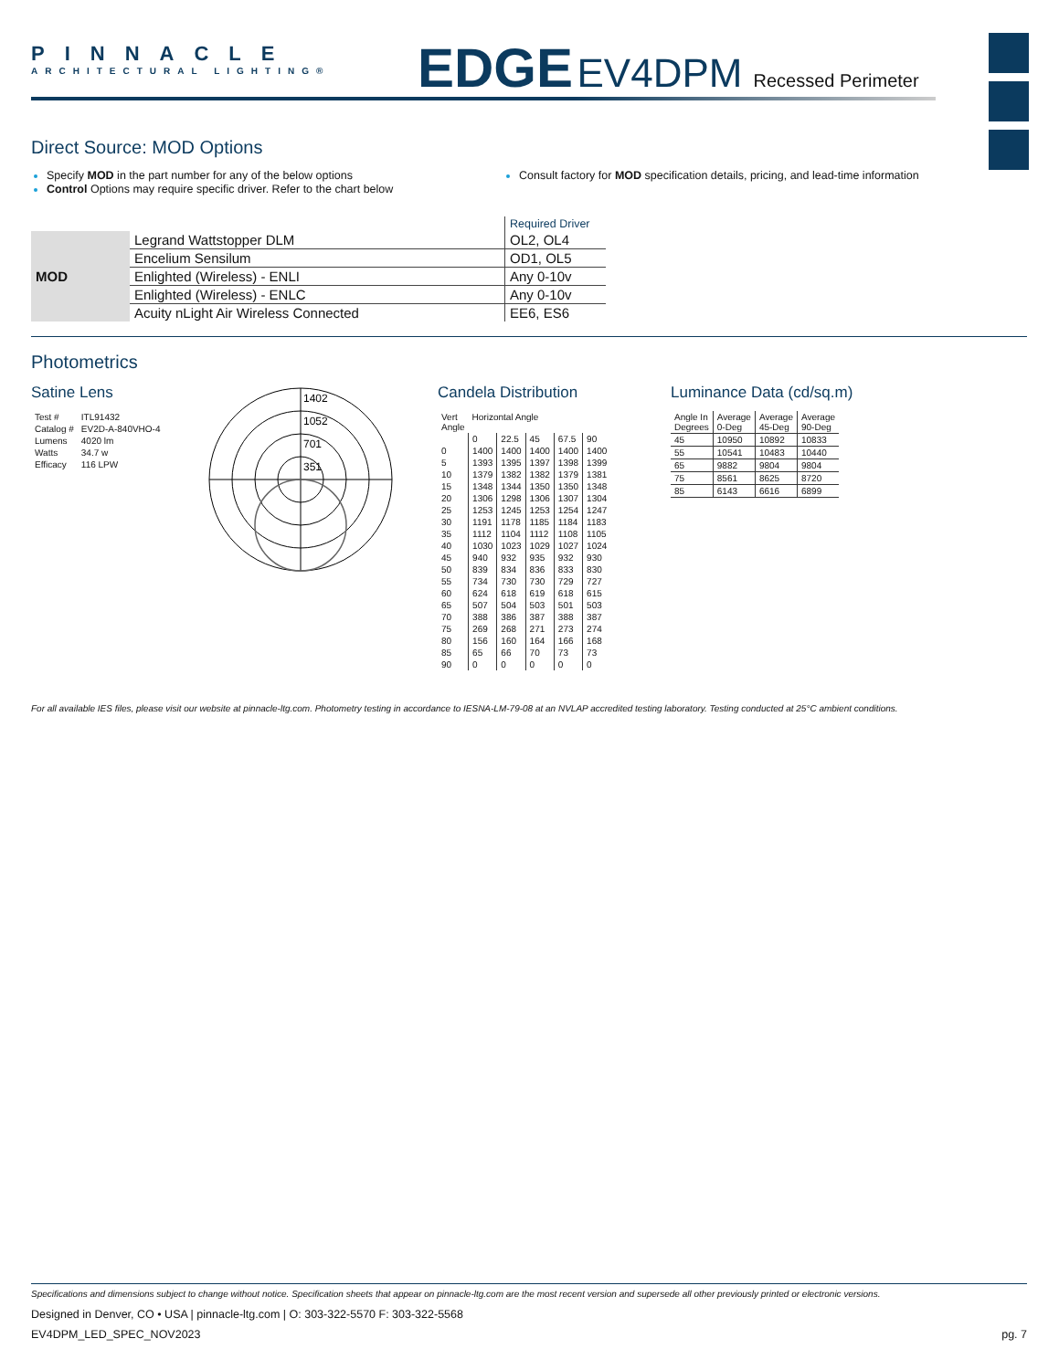PINNACLE
ARCHITECTURAL LIGHTING®
EDGE EV4DPM Recessed Perimeter
Direct Source: MOD Options
Specify MOD in the part number for any of the below options
Control Options may require specific driver. Refer to the chart below
Consult factory for MOD specification details, pricing, and lead-time information
| | | Required Driver |
| MOD | Legrand Wattstopper DLM | OL2, OL4 |
| | Encelium Sensilum | OD1, OL5 |
| | Enlighted (Wireless) - ENLI | Any 0-10v |
| | Enlighted (Wireless) - ENLC | Any 0-10v |
| | Acuity nLight Air Wireless Connected | EE6, ES6 |
Photometrics
Satine Lens
| Test # | ITL91432 |
| Catalog # | EV2D-A-840VHO-4 |
| Lumens | 4020 lm |
| Watts | 34.7 w |
| Efficacy | 116 LPW |
1402
1052
701
351
Candela Distribution
| Vert Angle | Horizontal Angle | | | | |
| | 0 | 22.5 | 45 | 67.5 | 90 |
| 0 | 1400 | 1400 | 1400 | 1400 | 1400 |
| 5 | 1393 | 1395 | 1397 | 1398 | 1399 |
| 10 | 1379 | 1382 | 1382 | 1379 | 1381 |
| 15 | 1348 | 1344 | 1350 | 1350 | 1348 |
| 20 | 1306 | 1298 | 1306 | 1307 | 1304 |
| 25 | 1253 | 1245 | 1253 | 1254 | 1247 |
| 30 | 1191 | 1178 | 1185 | 1184 | 1183 |
| 35 | 1112 | 1104 | 1112 | 1108 | 1105 |
| 40 | 1030 | 1023 | 1029 | 1027 | 1024 |
| 45 | 940 | 932 | 935 | 932 | 930 |
| 50 | 839 | 834 | 836 | 833 | 830 |
| 55 | 734 | 730 | 730 | 729 | 727 |
| 60 | 624 | 618 | 619 | 618 | 615 |
| 65 | 507 | 504 | 503 | 501 | 503 |
| 70 | 388 | 386 | 387 | 388 | 387 |
| 75 | 269 | 268 | 271 | 273 | 274 |
| 80 | 156 | 160 | 164 | 166 | 168 |
| 85 | 65 | 66 | 70 | 73 | 73 |
| 90 | 0 | 0 | 0 | 0 | 0 |
Luminance Data (cd/sq.m)
| Angle In Degrees | Average 0-Deg | Average 45-Deg | Average 90-Deg |
| --- | --- | --- | --- |
| 45 | 10950 | 10892 | 10833 |
| 55 | 10541 | 10483 | 10440 |
| 65 | 9882 | 9804 | 9804 |
| 75 | 8561 | 8625 | 8720 |
| 85 | 6143 | 6616 | 6899 |
For all available IES files, please visit our website at pinnacle-ltg.com. Photometry testing in accordance to IESNA-LM-79-08 at an NVLAP accredited testing laboratory. Testing conducted at 25°C ambient conditions.
Specifications and dimensions subject to change without notice. Specification sheets that appear on pinnacle-ltg.com are the most recent version and supersede all other previously printed or electronic versions.
Designed in Denver, CO • USA | pinnacle-ltg.com | O: 303-322-5570 F: 303-322-5568
EV4DPM_LED_SPEC_NOV2023 pg. 7